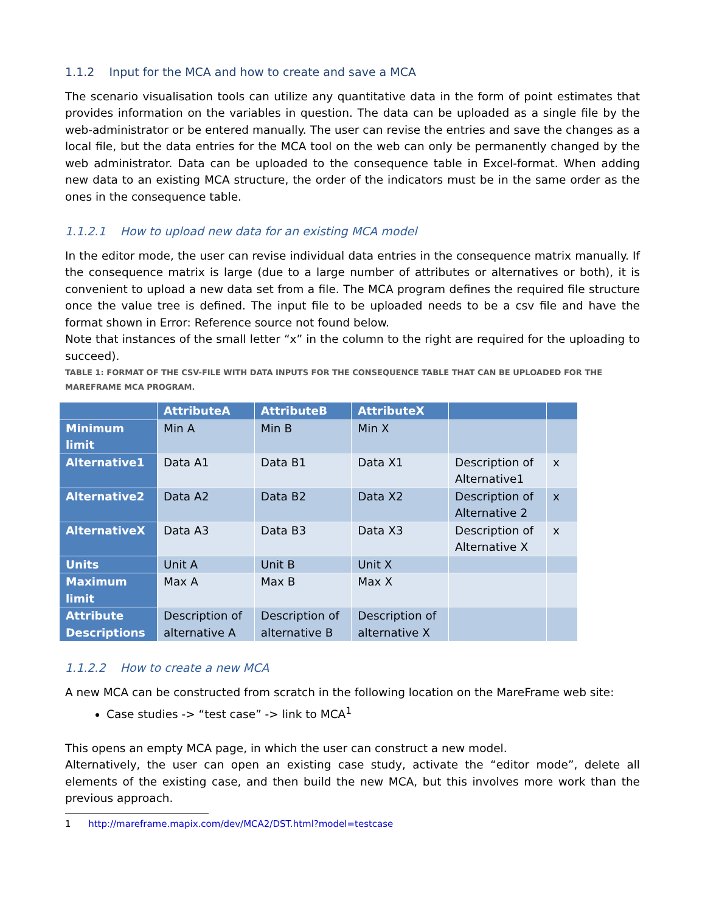1.1.2 Input for the MCA and how to create and save a MCA
The scenario visualisation tools can utilize any quantitative data in the form of point estimates that provides information on the variables in question. The data can be uploaded as a single file by the web-administrator or be entered manually. The user can revise the entries and save the changes as a local file, but the data entries for the MCA tool on the web can only be permanently changed by the web administrator. Data can be uploaded to the consequence table in Excel-format. When adding new data to an existing MCA structure, the order of the indicators must be in the same order as the ones in the consequence table.
1.1.2.1 How to upload new data for an existing MCA model
In the editor mode, the user can revise individual data entries in the consequence matrix manually. If the consequence matrix is large (due to a large number of attributes or alternatives or both), it is convenient to upload a new data set from a file. The MCA program defines the required file structure once the value tree is defined. The input file to be uploaded needs to be a csv file and have the format shown in Error: Reference source not found below.
Note that instances of the small letter “x” in the column to the right are required for the uploading to succeed).
TABLE 1: FORMAT OF THE CSV-FILE WITH DATA INPUTS FOR THE CONSEQUENCE TABLE THAT CAN BE UPLOADED FOR THE MAREFRAME MCA PROGRAM.
| | AttributeA | AttributeB | AttributeX | | |
| --- | --- | --- | --- | --- | --- |
| Minimum limit | Min A | Min B | Min X | | |
| Alternative1 | Data A1 | Data B1 | Data X1 | Description of Alternative1 | x |
| Alternative2 | Data A2 | Data B2 | Data X2 | Description of Alternative 2 | x |
| AlternativeX | Data A3 | Data B3 | Data X3 | Description of Alternative X | x |
| Units | Unit A | Unit B | Unit X | | |
| Maximum limit | Max A | Max B | Max X | | |
| Attribute Descriptions | Description of alternative A | Description of alternative B | Description of alternative X | | |
1.1.2.2 How to create a new MCA
A new MCA can be constructed from scratch in the following location on the MareFrame web site:
Case studies -> “test case” -> link to MCA<sup>1</sup>
This opens an empty MCA page, in which the user can construct a new model.
Alternatively, the user can open an existing case study, activate the “editor mode”, delete all elements of the existing case, and then build the new MCA, but this involves more work than the previous approach.
1 http://mareframe.mapix.com/dev/MCA2/DST.html?model=testcase